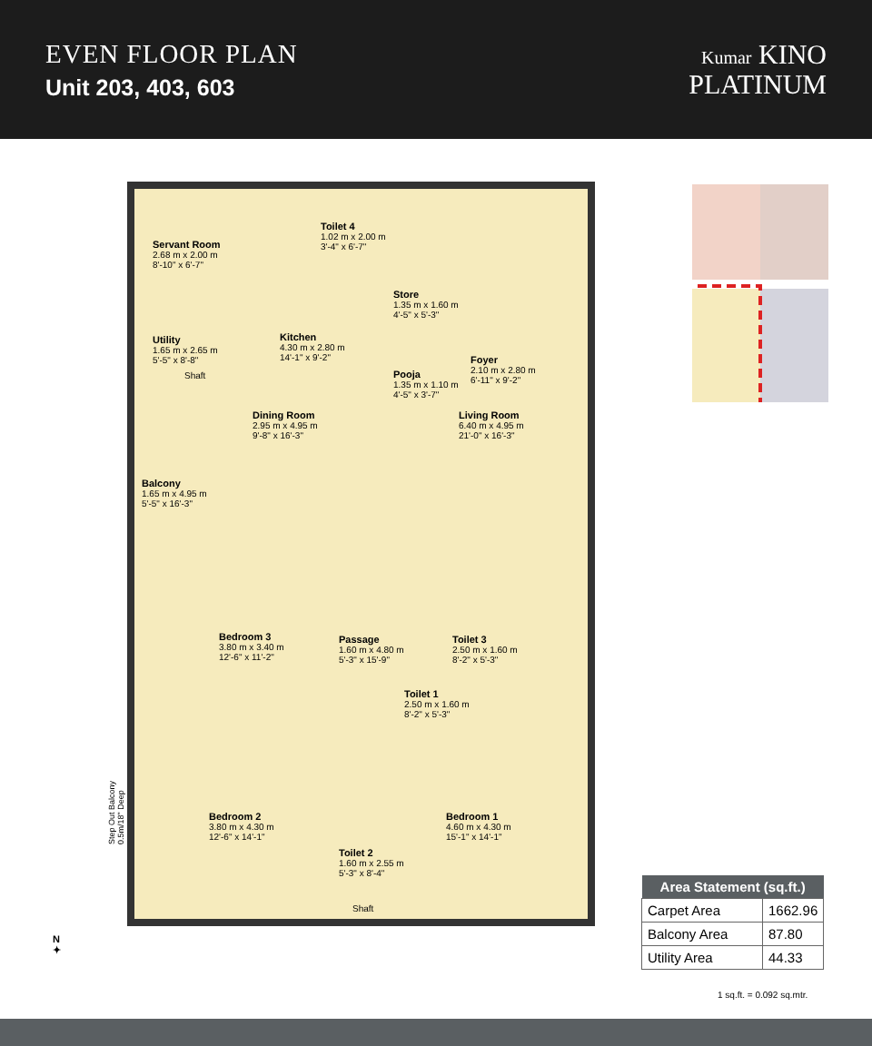EVEN FLOOR PLAN
Unit 203, 403, 603
Kumar KINO
PLATINUM
Servant Room
2.68 m x 2.00 m
8'-10" x 6'-7"
Toilet 4
1.02 m x 2.00 m
3'-4" x 6'-7"
Store
1.35 m x 1.60 m
4'-5" x 5'-3"
Utility
1.65 m x 2.65 m
5'-5" x 8'-8"
Kitchen
4.30 m x 2.80 m
14'-1" x 9'-2"
Foyer
2.10 m x 2.80 m
6'-11" x 9'-2"
Shaft
Pooja
1.35 m x 1.10 m
4'-5" x 3'-7"
Dining Room
2.95 m x 4.95 m
9'-8" x 16'-3"
Living Room
6.40 m x 4.95 m
21'-0" x 16'-3"
Balcony
1.65 m x 4.95 m
5'-5" x 16'-3"
Bedroom 3
3.80 m x 3.40 m
12'-6" x 11'-2"
Passage
1.60 m x 4.80 m
5'-3" x 15'-9"
Toilet 3
2.50 m x 1.60 m
8'-2" x 5'-3"
Toilet 1
2.50 m x 1.60 m
8'-2" x 5'-3"
Bedroom 2
3.80 m x 4.30 m
12'-6" x 14'-1"
Bedroom 1
4.60 m x 4.30 m
15'-1" x 14'-1"
Toilet 2
1.60 m x 2.55 m
5'-3" x 8'-4"
Shaft
Step Out Balcony
0.5m/18" Deep
N
✦
| Area Statement (sq.ft.) | |
| --- | --- |
| Carpet Area | 1662.96 |
| Balcony Area | 87.80 |
| Utility Area | 44.33 |
1 sq.ft. = 0.092 sq.mtr.